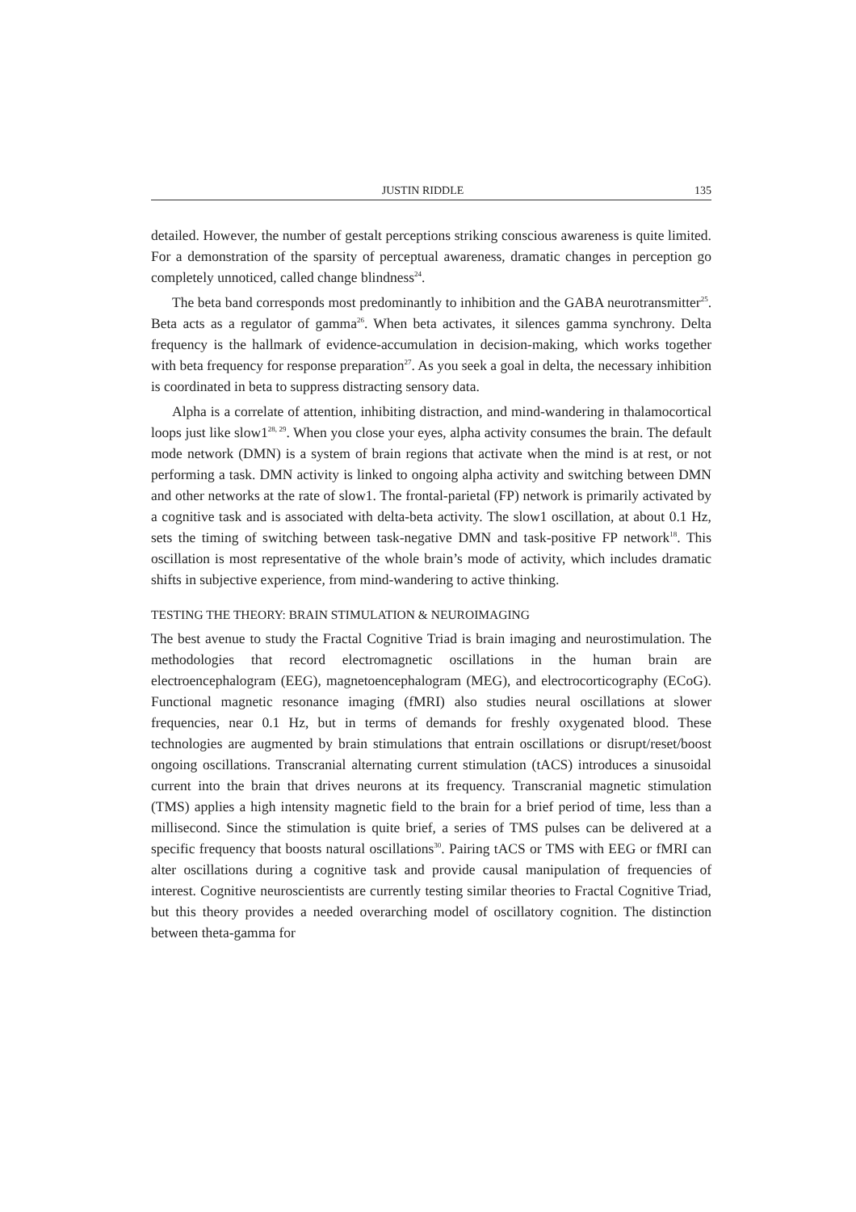JUSTIN RIDDLE 135
detailed. However, the number of gestalt perceptions striking conscious awareness is quite limited. For a demonstration of the sparsity of perceptual awareness, dramatic changes in perception go completely unnoticed, called change blindness<sup>24</sup>.
The beta band corresponds most predominantly to inhibition and the GABA neurotransmitter<sup>25</sup>. Beta acts as a regulator of gamma<sup>26</sup>. When beta activates, it silences gamma synchrony. Delta frequency is the hallmark of evidence-accumulation in decision-making, which works together with beta frequency for response preparation<sup>27</sup>. As you seek a goal in delta, the necessary inhibition is coordinated in beta to suppress distracting sensory data.
Alpha is a correlate of attention, inhibiting distraction, and mind-wandering in thalamocortical loops just like slow1<sup>28, 29</sup>. When you close your eyes, alpha activity consumes the brain. The default mode network (DMN) is a system of brain regions that activate when the mind is at rest, or not performing a task. DMN activity is linked to ongoing alpha activity and switching between DMN and other networks at the rate of slow1. The frontal-parietal (FP) network is primarily activated by a cognitive task and is associated with delta-beta activity. The slow1 oscillation, at about 0.1 Hz, sets the timing of switching between task-negative DMN and task-positive FP network<sup>18</sup>. This oscillation is most representative of the whole brain’s mode of activity, which includes dramatic shifts in subjective experience, from mind-wandering to active thinking.
TESTING THE THEORY: BRAIN STIMULATION & NEUROIMAGING
The best avenue to study the Fractal Cognitive Triad is brain imaging and neurostimulation. The methodologies that record electromagnetic oscillations in the human brain are electroencephalogram (EEG), magnetoencephalogram (MEG), and electrocorticography (ECoG). Functional magnetic resonance imaging (fMRI) also studies neural oscillations at slower frequencies, near 0.1 Hz, but in terms of demands for freshly oxygenated blood. These technologies are augmented by brain stimulations that entrain oscillations or disrupt/reset/boost ongoing oscillations. Transcranial alternating current stimulation (tACS) introduces a sinusoidal current into the brain that drives neurons at its frequency. Transcranial magnetic stimulation (TMS) applies a high intensity magnetic field to the brain for a brief period of time, less than a millisecond. Since the stimulation is quite brief, a series of TMS pulses can be delivered at a specific frequency that boosts natural oscillations<sup>30</sup>. Pairing tACS or TMS with EEG or fMRI can alter oscillations during a cognitive task and provide causal manipulation of frequencies of interest. Cognitive neuroscientists are currently testing similar theories to Fractal Cognitive Triad, but this theory provides a needed overarching model of oscillatory cognition. The distinction between theta-gamma for